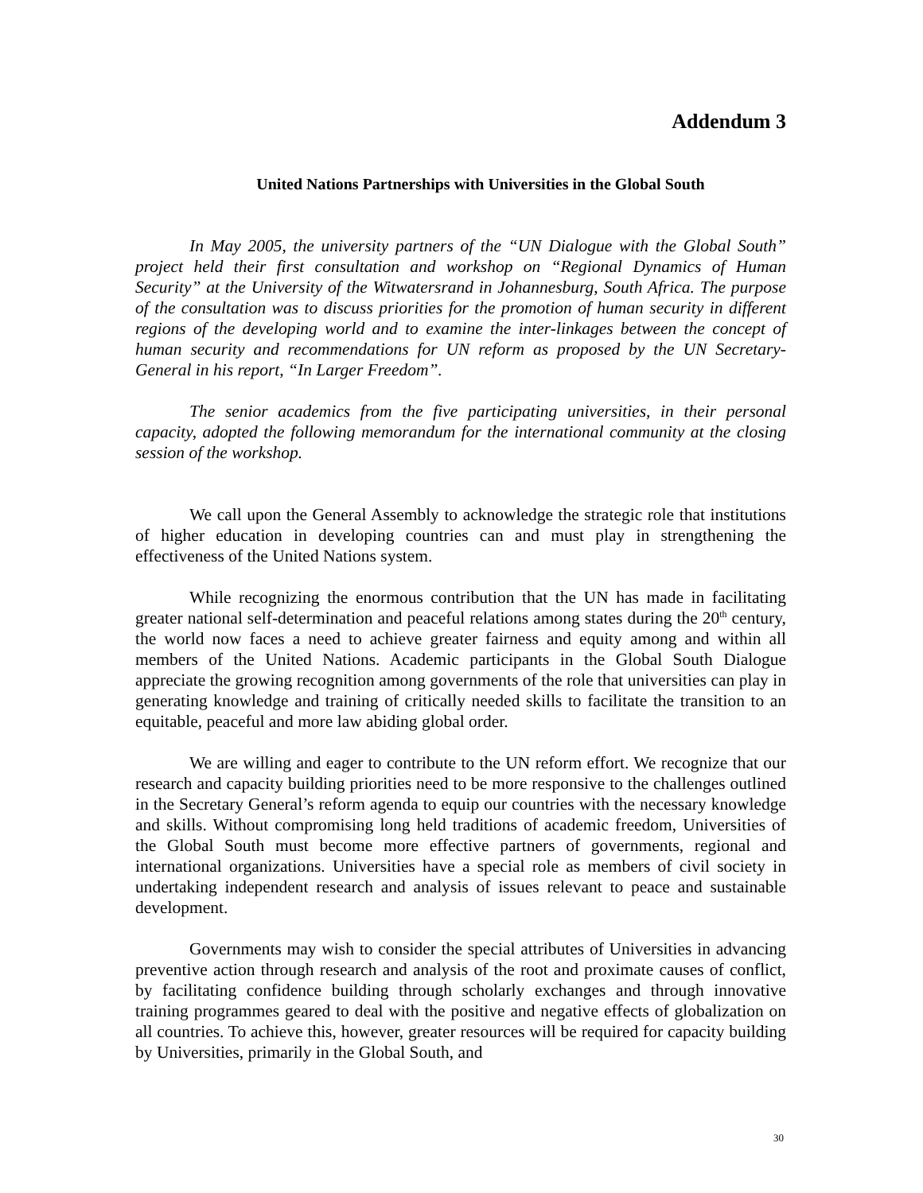Addendum 3
United Nations Partnerships with Universities in the Global South
In May 2005, the university partners of the “UN Dialogue with the Global South” project held their first consultation and workshop on “Regional Dynamics of Human Security” at the University of the Witwatersrand in Johannesburg, South Africa. The purpose of the consultation was to discuss priorities for the promotion of human security in different regions of the developing world and to examine the inter-linkages between the concept of human security and recommendations for UN reform as proposed by the UN Secretary-General in his report, “In Larger Freedom”.
The senior academics from the five participating universities, in their personal capacity, adopted the following memorandum for the international community at the closing session of the workshop.
We call upon the General Assembly to acknowledge the strategic role that institutions of higher education in developing countries can and must play in strengthening the effectiveness of the United Nations system.
While recognizing the enormous contribution that the UN has made in facilitating greater national self-determination and peaceful relations among states during the 20<sup>th</sup> century, the world now faces a need to achieve greater fairness and equity among and within all members of the United Nations. Academic participants in the Global South Dialogue appreciate the growing recognition among governments of the role that universities can play in generating knowledge and training of critically needed skills to facilitate the transition to an equitable, peaceful and more law abiding global order.
We are willing and eager to contribute to the UN reform effort. We recognize that our research and capacity building priorities need to be more responsive to the challenges outlined in the Secretary General’s reform agenda to equip our countries with the necessary knowledge and skills. Without compromising long held traditions of academic freedom, Universities of the Global South must become more effective partners of governments, regional and international organizations. Universities have a special role as members of civil society in undertaking independent research and analysis of issues relevant to peace and sustainable development.
Governments may wish to consider the special attributes of Universities in advancing preventive action through research and analysis of the root and proximate causes of conflict, by facilitating confidence building through scholarly exchanges and through innovative training programmes geared to deal with the positive and negative effects of globalization on all countries. To achieve this, however, greater resources will be required for capacity building by Universities, primarily in the Global South, and
30